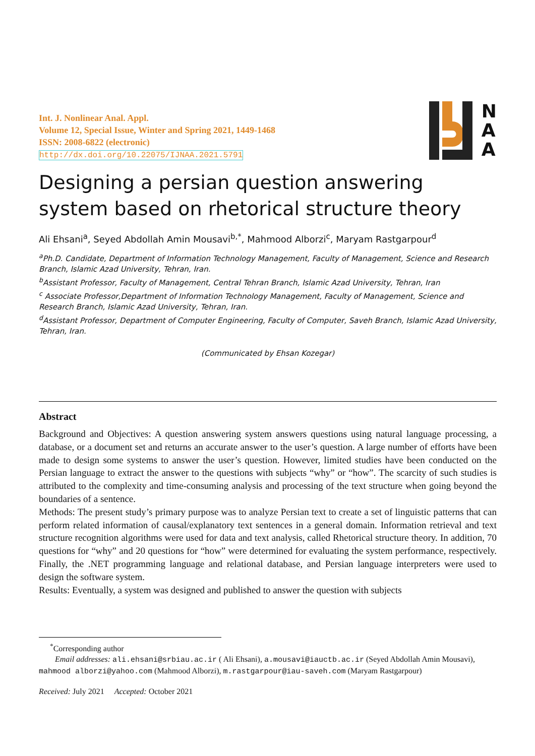Int. J. Nonlinear Anal. Appl.
Volume 12, Special Issue, Winter and Spring 2021, 1449-1468
ISSN: 2008-6822 (electronic)
http://dx.doi.org/10.22075/IJNAA.2021.5791
N
A
A
Designing a persian question answering system based on rhetorical structure theory
Ali Ehsani<sup>a</sup>, Seyed Abdollah Amin Mousavi<sup>b,*</sup>, Mahmood Alborzi<sup>c</sup>, Maryam Rastgarpour<sup>d</sup>
<sup>a</sup> Ph.D. Candidate, Department of Information Technology Management, Faculty of Management, Science and Research Branch, Islamic Azad University, Tehran, Iran.
<sup>b</sup> Assistant Professor, Faculty of Management, Central Tehran Branch, Islamic Azad University, Tehran, Iran
<sup>c</sup> Associate Professor,Department of Information Technology Management, Faculty of Management, Science and Research Branch, Islamic Azad University, Tehran, Iran.
<sup>d</sup> Assistant Professor, Department of Computer Engineering, Faculty of Computer, Saveh Branch, Islamic Azad University, Tehran, Iran.
(Communicated by Ehsan Kozegar)
Abstract
Background and Objectives: A question answering system answers questions using natural language processing, a database, or a document set and returns an accurate answer to the user’s question. A large number of efforts have been made to design some systems to answer the user’s question. However, limited studies have been conducted on the Persian language to extract the answer to the questions with subjects “why” or “how”. The scarcity of such studies is attributed to the complexity and time-consuming analysis and processing of the text structure when going beyond the boundaries of a sentence.
Methods: The present study’s primary purpose was to analyze Persian text to create a set of linguistic patterns that can perform related information of causal/explanatory text sentences in a general domain. Information retrieval and text structure recognition algorithms were used for data and text analysis, called Rhetorical structure theory. In addition, 70 questions for “why” and 20 questions for “how” were determined for evaluating the system performance, respectively. Finally, the .NET programming language and relational database, and Persian language interpreters were used to design the software system.
Results: Eventually, a system was designed and published to answer the question with subjects
<sup>*</sup> Corresponding author
Email addresses: ali.ehsani@srbiau.ac.ir ( Ali Ehsani), a.mousavi@iauctb.ac.ir (Seyed Abdollah Amin Mousavi), mahmood alborzi@yahoo.com (Mahmood Alborzi), m.rastgarpour@iau-saveh.com (Maryam Rastgarpour)
Received: July 2021 Accepted: October 2021